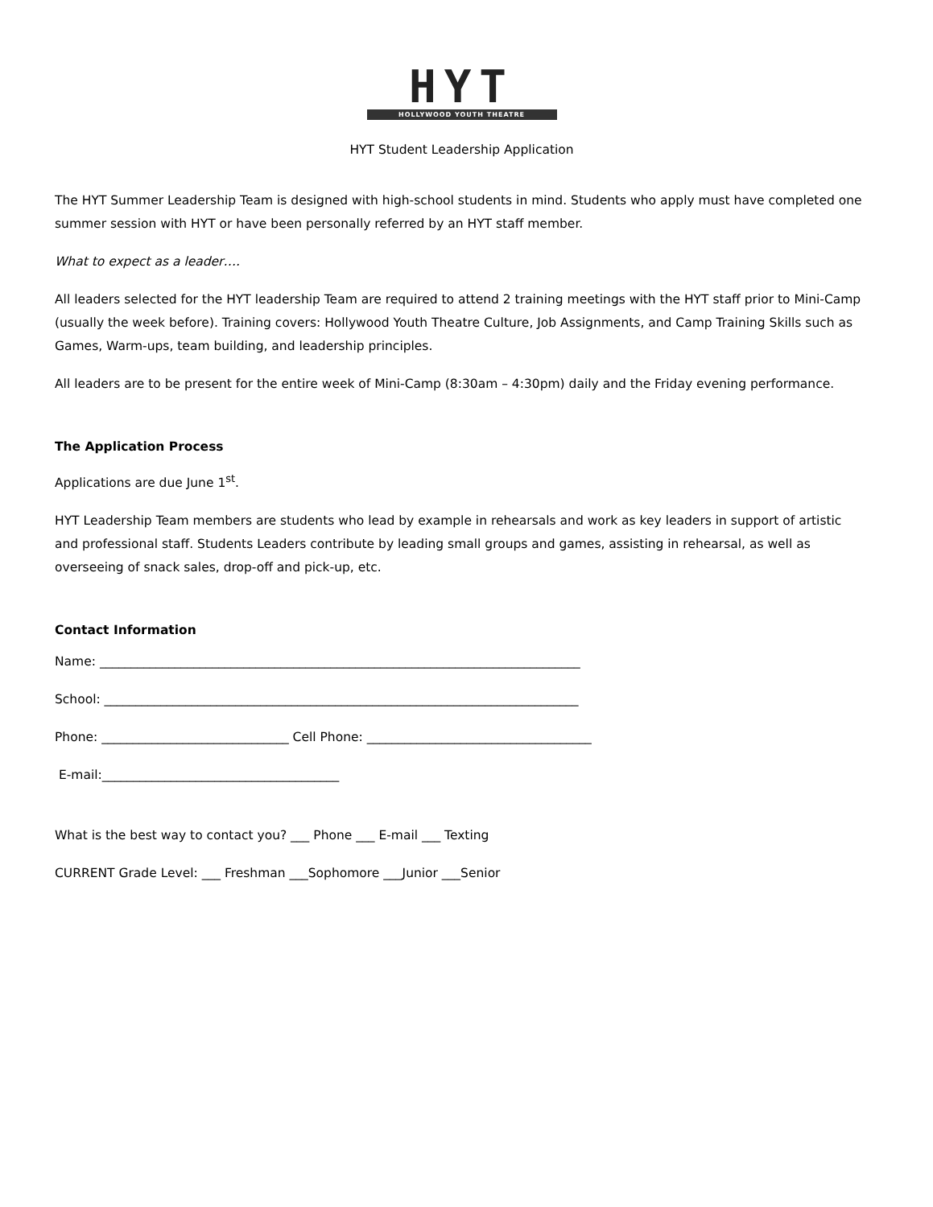HYT
HOLLYWOOD YOUTH THEATRE
HYT Student Leadership Application
The HYT Summer Leadership Team is designed with high-school students in mind. Students who apply must have completed one summer session with HYT or have been personally referred by an HYT staff member.
What to expect as a leader….
All leaders selected for the HYT leadership Team are required to attend 2 training meetings with the HYT staff prior to Mini-Camp (usually the week before). Training covers: Hollywood Youth Theatre Culture, Job Assignments, and Camp Training Skills such as Games, Warm-ups, team building, and leadership principles.
All leaders are to be present for the entire week of Mini-Camp (8:30am – 4:30pm) daily and the Friday evening performance.
The Application Process
Applications are due June 1<sup>st</sup>.
HYT Leadership Team members are students who lead by example in rehearsals and work as key leaders in support of artistic and professional staff. Students Leaders contribute by leading small groups and games, assisting in rehearsal, as well as overseeing of snack sales, drop-off and pick-up, etc.
Contact Information
Name: _____________________________________________________________________________
School: ____________________________________________________________________________
Phone: ______________________________ Cell Phone: ____________________________________
E-mail:______________________________________
What is the best way to contact you? ___ Phone ___ E-mail ___ Texting
CURRENT Grade Level: ___ Freshman ___Sophomore ___Junior ___Senior